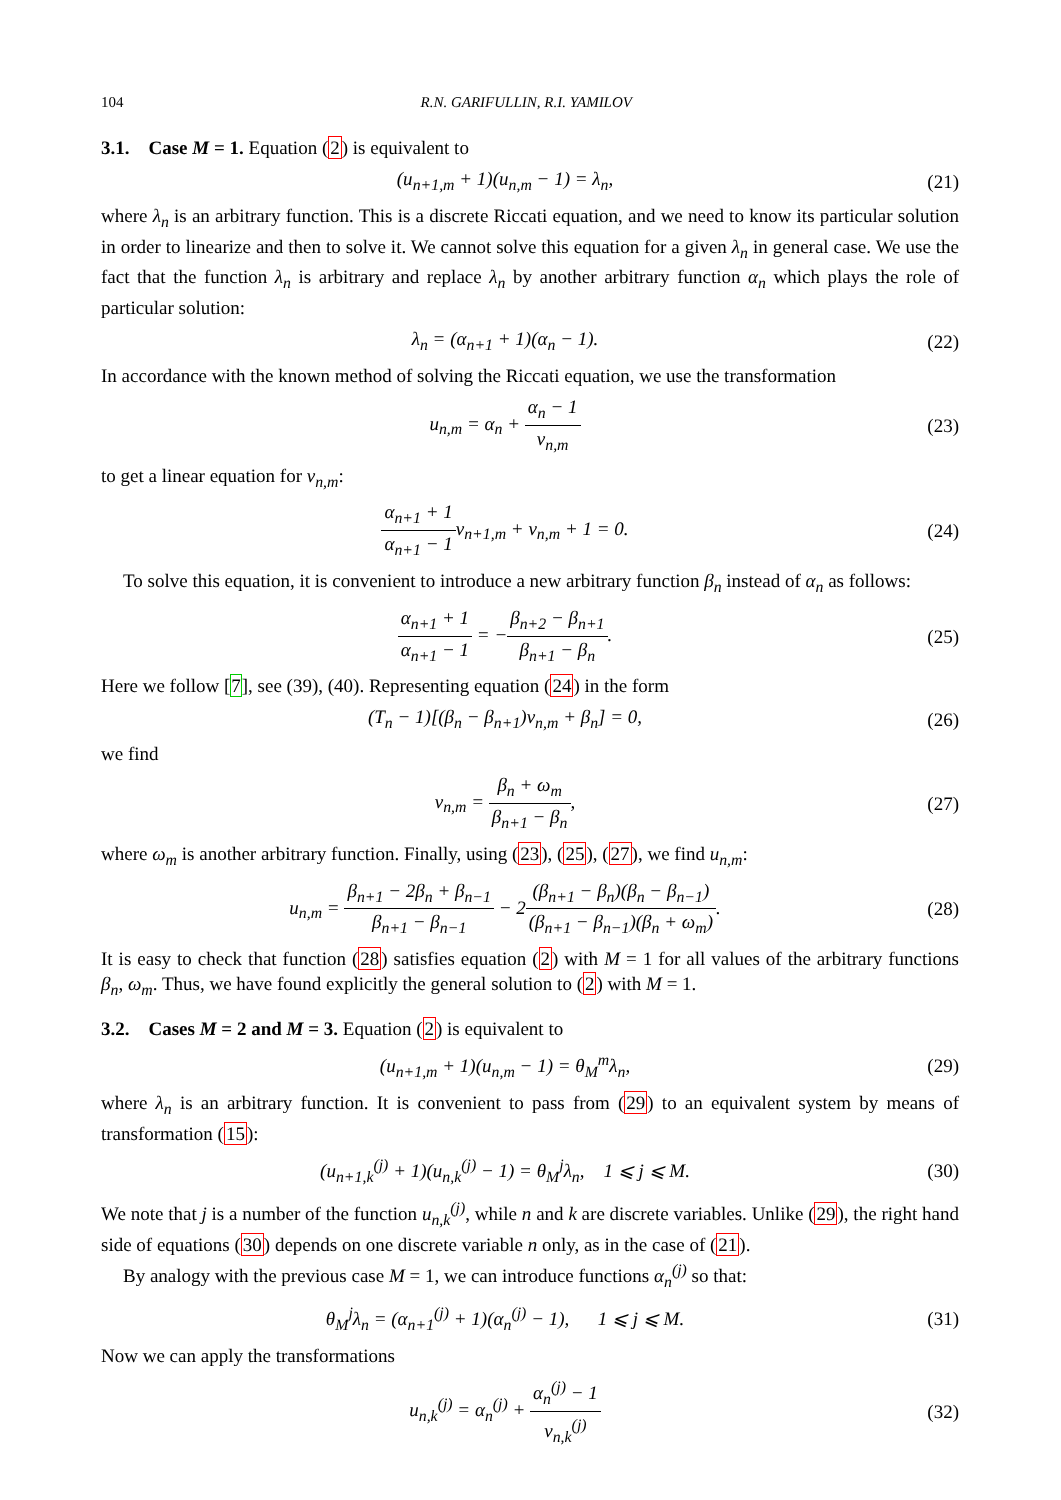104 R.N. GARIFULLIN, R.I. YAMILOV
3.1. Case M = 1. Equation (2) is equivalent to
(u<sub>n+1,m</sub> + 1)(u<sub>n,m</sub> − 1) = λ<sub>n</sub>, (21)
where λ<sub>n</sub> is an arbitrary function. This is a discrete Riccati equation, and we need to know its particular solution in order to linearize and then to solve it. We cannot solve this equation for a given λ<sub>n</sub> in general case. We use the fact that the function λ<sub>n</sub> is arbitrary and replace λ<sub>n</sub> by another arbitrary function α<sub>n</sub> which plays the role of particular solution:
λ<sub>n</sub> = (α<sub>n+1</sub> + 1)(α<sub>n</sub> − 1). (22)
In accordance with the known method of solving the Riccati equation, we use the transformation
u<sub>n,m</sub> = α<sub>n</sub> + α<sub>n</sub> − 1 v<sub>n,m</sub> (23)
to get a linear equation for v<sub>n,m</sub>:
α<sub>n+1</sub> + 1 α<sub>n+1</sub> − 1v<sub>n+1,m</sub> + v<sub>n,m</sub> + 1 = 0. (24)
To solve this equation, it is convenient to introduce a new arbitrary function β<sub>n</sub> instead of α<sub>n</sub> as follows:
α<sub>n+1</sub> + 1 α<sub>n+1</sub> − 1 = −β<sub>n+2</sub> − β<sub>n+1</sub> β<sub>n+1</sub> − β<sub>n</sub>. (25)
Here we follow [7], see (39), (40). Representing equation (24) in the form
(T<sub>n</sub> − 1)[(β<sub>n</sub> − β<sub>n+1</sub>)v<sub>n,m</sub> + β<sub>n</sub>] = 0, (26)
we find
v<sub>n,m</sub> = β<sub>n</sub> + ω<sub>m</sub> β<sub>n+1</sub> − β<sub>n</sub>, (27)
where ω<sub>m</sub> is another arbitrary function. Finally, using (23), (25), (27), we find u<sub>n,m</sub>:
u<sub>n,m</sub> = β<sub>n+1</sub> − 2β<sub>n</sub> + β<sub>n−1</sub> β<sub>n+1</sub> − β<sub>n−1</sub> − 2(β<sub>n+1</sub> − β<sub>n</sub>)(β<sub>n</sub> − β<sub>n−1</sub>) (β<sub>n+1</sub> − β<sub>n−1</sub>)(β<sub>n</sub> + ω<sub>m</sub>). (28)
It is easy to check that function (28) satisfies equation (2) with M = 1 for all values of the arbitrary functions β<sub>n</sub>, ω<sub>m</sub>. Thus, we have found explicitly the general solution to (2) with M = 1.
3.2. Cases M = 2 and M = 3. Equation (2) is equivalent to
(u<sub>n+1,m</sub> + 1)(u<sub>n,m</sub> − 1) = θ<sub>M</sub><sup>m</sup>λ<sub>n</sub>, (29)
where λ<sub>n</sub> is an arbitrary function. It is convenient to pass from (29) to an equivalent system by means of transformation (15):
(u<sub>n+1,k</sub><sup>(j)</sup> + 1)(u<sub>n,k</sub><sup>(j)</sup> − 1) = θ<sub>M</sub><sup>j</sup>λ<sub>n</sub>, 1 ⩽ j ⩽ M. (30)
We note that j is a number of the function u<sub>n,k</sub><sup>(j)</sup>, while n and k are discrete variables. Unlike (29), the right hand side of equations (30) depends on one discrete variable n only, as in the case of (21).
By analogy with the previous case M = 1, we can introduce functions α<sub>n</sub><sup>(j)</sup> so that:
θ<sub>M</sub><sup>j</sup>λ<sub>n</sub> = (α<sub>n+1</sub><sup>(j)</sup> + 1)(α<sub>n</sub><sup>(j)</sup> − 1), 1 ⩽ j ⩽ M. (31)
Now we can apply the transformations
u<sub>n,k</sub><sup>(j)</sup> = α<sub>n</sub><sup>(j)</sup> + α<sub>n</sub><sup>(j)</sup> − 1 v<sub>n,k</sub><sup>(j)</sup> (32)